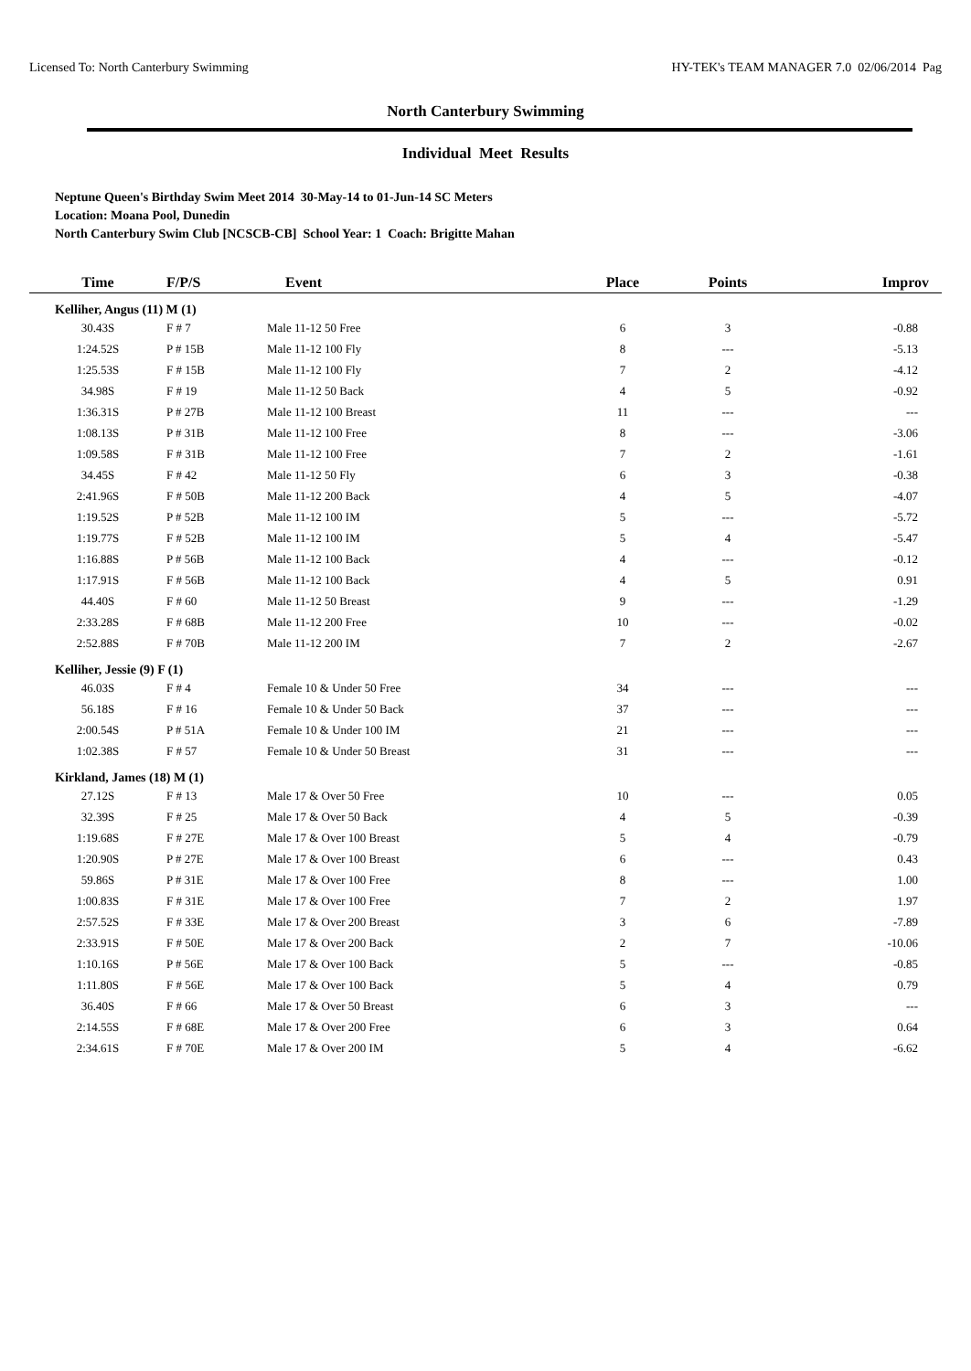Licensed To: North Canterbury Swimming HY-TEK's TEAM MANAGER 7.0 02/06/2014 Pag
North Canterbury Swimming
Individual Meet Results
Neptune Queen's Birthday Swim Meet 2014 30-May-14 to 01-Jun-14 SC Meters
Location: Moana Pool, Dunedin
North Canterbury Swim Club [NCSCB-CB] School Year: 1 Coach: Brigitte Mahan
| Time | F/P/S | Event | Place | Points | Improv |
| --- | --- | --- | --- | --- | --- |
| Kelliher, Angus (11) M (1) | | | | | |
| 30.43S | F # 7 | Male 11-12 50 Free | 6 | 3 | -0.88 |
| 1:24.52S | P # 15B | Male 11-12 100 Fly | 8 | --- | -5.13 |
| 1:25.53S | F # 15B | Male 11-12 100 Fly | 7 | 2 | -4.12 |
| 34.98S | F # 19 | Male 11-12 50 Back | 4 | 5 | -0.92 |
| 1:36.31S | P # 27B | Male 11-12 100 Breast | 11 | --- | --- |
| 1:08.13S | P # 31B | Male 11-12 100 Free | 8 | --- | -3.06 |
| 1:09.58S | F # 31B | Male 11-12 100 Free | 7 | 2 | -1.61 |
| 34.45S | F # 42 | Male 11-12 50 Fly | 6 | 3 | -0.38 |
| 2:41.96S | F # 50B | Male 11-12 200 Back | 4 | 5 | -4.07 |
| 1:19.52S | P # 52B | Male 11-12 100 IM | 5 | --- | -5.72 |
| 1:19.77S | F # 52B | Male 11-12 100 IM | 5 | 4 | -5.47 |
| 1:16.88S | P # 56B | Male 11-12 100 Back | 4 | --- | -0.12 |
| 1:17.91S | F # 56B | Male 11-12 100 Back | 4 | 5 | 0.91 |
| 44.40S | F # 60 | Male 11-12 50 Breast | 9 | --- | -1.29 |
| 2:33.28S | F # 68B | Male 11-12 200 Free | 10 | --- | -0.02 |
| 2:52.88S | F # 70B | Male 11-12 200 IM | 7 | 2 | -2.67 |
| Kelliher, Jessie (9) F (1) | | | | | |
| 46.03S | F # 4 | Female 10 & Under 50 Free | 34 | --- | --- |
| 56.18S | F # 16 | Female 10 & Under 50 Back | 37 | --- | --- |
| 2:00.54S | P # 51A | Female 10 & Under 100 IM | 21 | --- | --- |
| 1:02.38S | F # 57 | Female 10 & Under 50 Breast | 31 | --- | --- |
| Kirkland, James (18) M (1) | | | | | |
| 27.12S | F # 13 | Male 17 & Over 50 Free | 10 | --- | 0.05 |
| 32.39S | F # 25 | Male 17 & Over 50 Back | 4 | 5 | -0.39 |
| 1:19.68S | F # 27E | Male 17 & Over 100 Breast | 5 | 4 | -0.79 |
| 1:20.90S | P # 27E | Male 17 & Over 100 Breast | 6 | --- | 0.43 |
| 59.86S | P # 31E | Male 17 & Over 100 Free | 8 | --- | 1.00 |
| 1:00.83S | F # 31E | Male 17 & Over 100 Free | 7 | 2 | 1.97 |
| 2:57.52S | F # 33E | Male 17 & Over 200 Breast | 3 | 6 | -7.89 |
| 2:33.91S | F # 50E | Male 17 & Over 200 Back | 2 | 7 | -10.06 |
| 1:10.16S | P # 56E | Male 17 & Over 100 Back | 5 | --- | -0.85 |
| 1:11.80S | F # 56E | Male 17 & Over 100 Back | 5 | 4 | 0.79 |
| 36.40S | F # 66 | Male 17 & Over 50 Breast | 6 | 3 | --- |
| 2:14.55S | F # 68E | Male 17 & Over 200 Free | 6 | 3 | 0.64 |
| 2:34.61S | F # 70E | Male 17 & Over 200 IM | 5 | 4 | -6.62 |